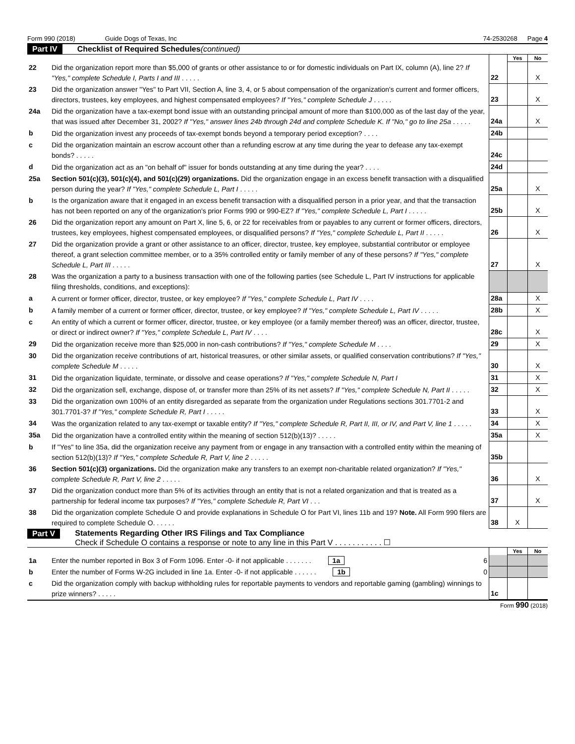Form 990 (2018) Guide Dogs of Texas, Inc 74-2530268 Page 4
Part IV Checklist of Required Schedules (continued)
| | | | Yes | No |
| 22 | Did the organization report more than $5,000 of grants or other assistance to or for domestic individuals on Part IX, column (A), line 2? If "Yes," complete Schedule I, Parts I and III . . . . . | 22 | | X |
| 23 | Did the organization answer "Yes" to Part VII, Section A, line 3, 4, or 5 about compensation of the organization's current and former officers, directors, trustees, key employees, and highest compensated employees? If "Yes," complete Schedule J . . . . . | 23 | | X |
| 24a | Did the organization have a tax-exempt bond issue with an outstanding principal amount of more than $100,000 as of the last day of the year, that was issued after December 31, 2002? If "Yes," answer lines 24b through 24d and complete Schedule K. If "No," go to line 25a . . . . . | 24a | | X |
| b | Did the organization invest any proceeds of tax-exempt bonds beyond a temporary period exception? . . . . | 24b | | |
| c | Did the organization maintain an escrow account other than a refunding escrow at any time during the year to defease any tax-exempt bonds? . . . . . | 24c | | |
| d | Did the organization act as an "on behalf of" issuer for bonds outstanding at any time during the year? . . . . | 24d | | |
| 25a | Section 501(c)(3), 501(c)(4), and 501(c)(29) organizations. Did the organization engage in an excess benefit transaction with a disqualified person during the year? If "Yes," complete Schedule L, Part I . . . . . | 25a | | X |
| b | Is the organization aware that it engaged in an excess benefit transaction with a disqualified person in a prior year, and that the transaction has not been reported on any of the organization's prior Forms 990 or 990-EZ? If "Yes," complete Schedule L, Part I . . . . . | 25b | | X |
| 26 | Did the organization report any amount on Part X, line 5, 6, or 22 for receivables from or payables to any current or former officers, directors, trustees, key employees, highest compensated employees, or disqualified persons? If "Yes," complete Schedule L, Part II . . . . . | 26 | | X |
| 27 | Did the organization provide a grant or other assistance to an officer, director, trustee, key employee, substantial contributor or employee thereof, a grant selection committee member, or to a 35% controlled entity or family member of any of these persons? If "Yes," complete Schedule L, Part III . . . . . | 27 | | X |
| 28 | Was the organization a party to a business transaction with one of the following parties (see Schedule L, Part IV instructions for applicable filing thresholds, conditions, and exceptions): | | | |
| a | A current or former officer, director, trustee, or key employee? If "Yes," complete Schedule L, Part IV . . . . | 28a | | X |
| b | A family member of a current or former officer, director, trustee, or key employee? If "Yes," complete Schedule L, Part IV . . . . . | 28b | | X |
| c | An entity of which a current or former officer, director, trustee, or key employee (or a family member thereof) was an officer, director, trustee, or direct or indirect owner? If "Yes," complete Schedule L, Part IV . . . . | 28c | | X |
| 29 | Did the organization receive more than $25,000 in non-cash contributions? If "Yes," complete Schedule M . . . . | 29 | | X |
| 30 | Did the organization receive contributions of art, historical treasures, or other similar assets, or qualified conservation contributions? If "Yes," complete Schedule M . . . . . | 30 | | X |
| 31 | Did the organization liquidate, terminate, or dissolve and cease operations? If "Yes," complete Schedule N, Part I | 31 | | X |
| 32 | Did the organization sell, exchange, dispose of, or transfer more than 25% of its net assets? If "Yes," complete Schedule N, Part II . . . . . | 32 | | X |
| 33 | Did the organization own 100% of an entity disregarded as separate from the organization under Regulations sections 301.7701-2 and 301.7701-3? If "Yes," complete Schedule R, Part I . . . . . | 33 | | X |
| 34 | Was the organization related to any tax-exempt or taxable entity? If "Yes," complete Schedule R, Part II, III, or IV, and Part V, line 1 . . . . . | 34 | | X |
| 35a | Did the organization have a controlled entity within the meaning of section 512(b)(13)? . . . . . | 35a | | X |
| b | If "Yes" to line 35a, did the organization receive any payment from or engage in any transaction with a controlled entity within the meaning of section 512(b)(13)? If "Yes," complete Schedule R, Part V, line 2 . . . . . | 35b | | |
| 36 | Section 501(c)(3) organizations. Did the organization make any transfers to an exempt non-charitable related organization? If "Yes," complete Schedule R, Part V, line 2 . . . . . | 36 | | X |
| 37 | Did the organization conduct more than 5% of its activities through an entity that is not a related organization and that is treated as a partnership for federal income tax purposes? If "Yes," complete Schedule R, Part VI . . . | 37 | | X |
| 38 | Did the organization complete Schedule O and provide explanations in Schedule O for Part VI, lines 11b and 19? Note. All Form 990 filers are required to complete Schedule O. . . . . . | 38 | X | |
Part V Statements Regarding Other IRS Filings and Tax Compliance
Check if Schedule O contains a response or note to any line in this Part V . . . . . . . . . . . ☐
| | | | Yes | No |
| 1a | Enter the number reported in Box 3 of Form 1096. Enter -0- if not applicable . . . . . . . 1a 6 | | | |
| b | Enter the number of Forms W-2G included in line 1a. Enter -0- if not applicable . . . . . . 1b 0 | | | |
| c | Did the organization comply with backup withholding rules for reportable payments to vendors and reportable gaming (gambling) winnings to prize winners? . . . . . | 1c | | |
Form 990 (2018)